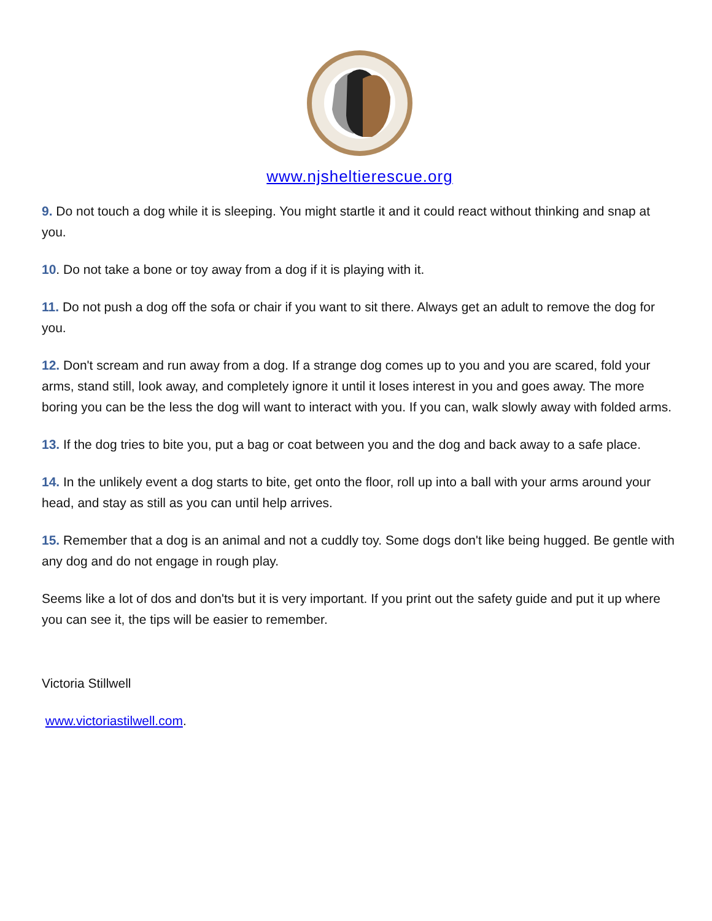www.njsheltierescue.org
9. Do not touch a dog while it is sleeping. You might startle it and it could react without thinking and snap at you.
10. Do not take a bone or toy away from a dog if it is playing with it.
11. Do not push a dog off the sofa or chair if you want to sit there. Always get an adult to remove the dog for you.
12. Don't scream and run away from a dog. If a strange dog comes up to you and you are scared, fold your arms, stand still, look away, and completely ignore it until it loses interest in you and goes away. The more boring you can be the less the dog will want to interact with you. If you can, walk slowly away with folded arms.
13. If the dog tries to bite you, put a bag or coat between you and the dog and back away to a safe place.
14. In the unlikely event a dog starts to bite, get onto the floor, roll up into a ball with your arms around your head, and stay as still as you can until help arrives.
15. Remember that a dog is an animal and not a cuddly toy. Some dogs don't like being hugged. Be gentle with any dog and do not engage in rough play.
Seems like a lot of dos and don'ts but it is very important. If you print out the safety guide and put it up where you can see it, the tips will be easier to remember.
Victoria Stillwell
www.victoriastilwell.com.